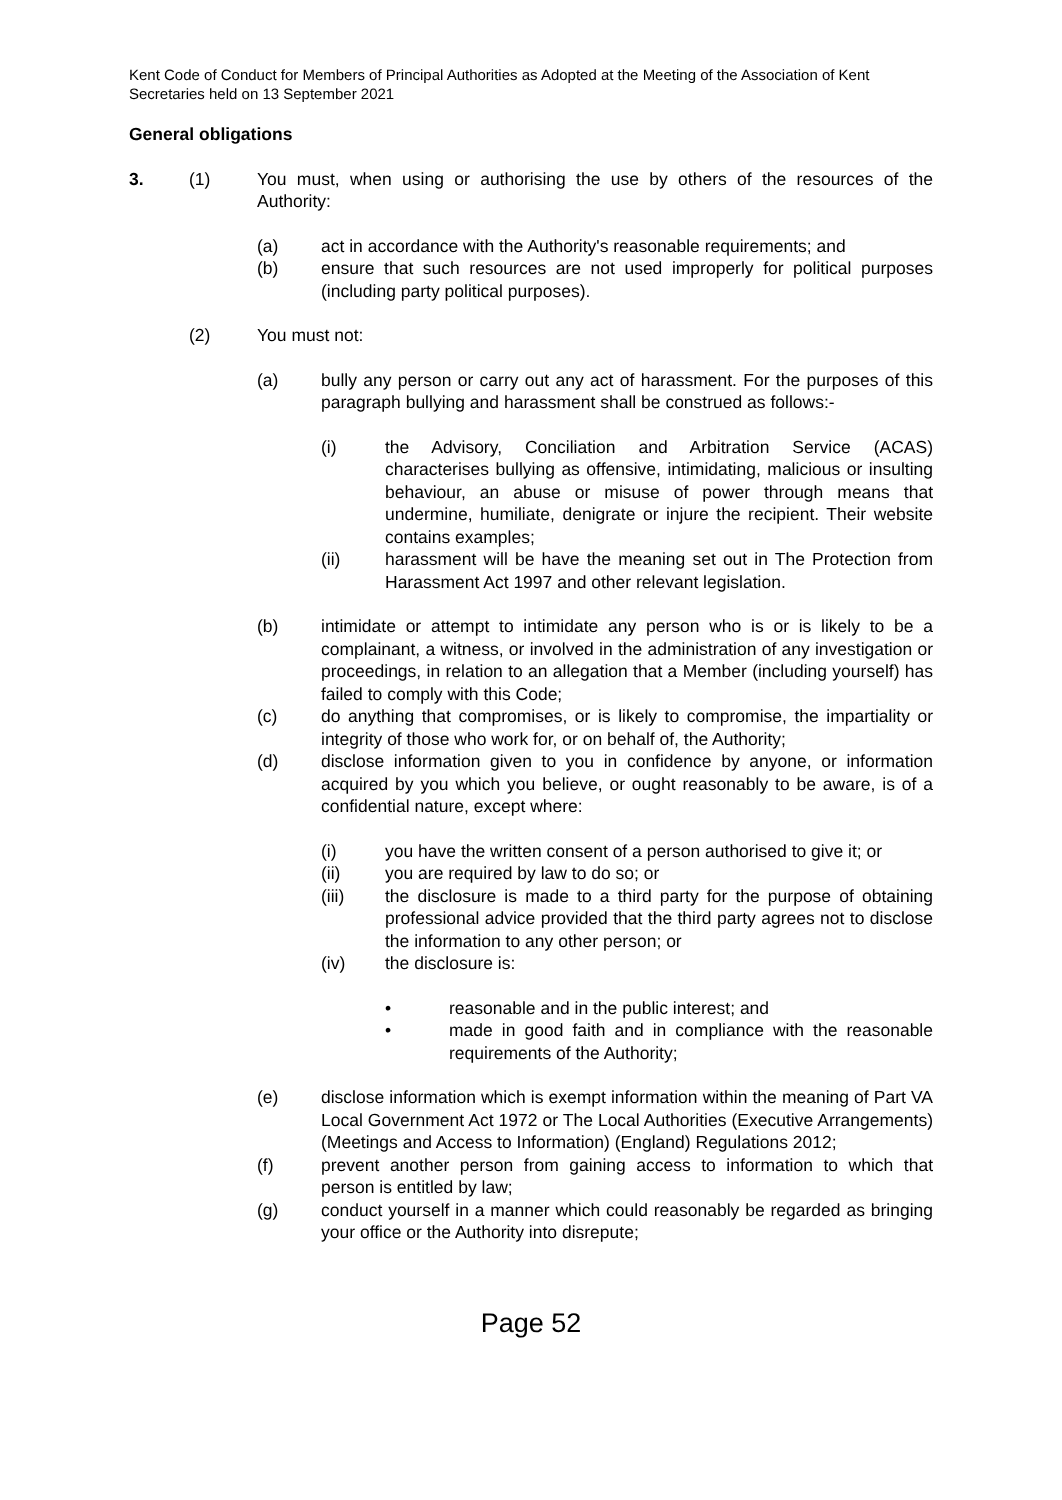Kent Code of Conduct for Members of Principal Authorities as Adopted at the Meeting of the Association of Kent Secretaries held on 13 September 2021
General obligations
3. (1) You must, when using or authorising the use by others of the resources of the Authority:
(a) act in accordance with the Authority's reasonable requirements; and
(b) ensure that such resources are not used improperly for political purposes (including party political purposes).
(2) You must not:
(a) bully any person or carry out any act of harassment. For the purposes of this paragraph bullying and harassment shall be construed as follows:-
(i) the Advisory, Conciliation and Arbitration Service (ACAS) characterises bullying as offensive, intimidating, malicious or insulting behaviour, an abuse or misuse of power through means that undermine, humiliate, denigrate or injure the recipient. Their website contains examples;
(ii) harassment will be have the meaning set out in The Protection from Harassment Act 1997 and other relevant legislation.
(b) intimidate or attempt to intimidate any person who is or is likely to be a complainant, a witness, or involved in the administration of any investigation or proceedings, in relation to an allegation that a Member (including yourself) has failed to comply with this Code;
(c) do anything that compromises, or is likely to compromise, the impartiality or integrity of those who work for, or on behalf of, the Authority;
(d) disclose information given to you in confidence by anyone, or information acquired by you which you believe, or ought reasonably to be aware, is of a confidential nature, except where:
(i) you have the written consent of a person authorised to give it; or
(ii) you are required by law to do so; or
(iii) the disclosure is made to a third party for the purpose of obtaining professional advice provided that the third party agrees not to disclose the information to any other person; or
(iv) the disclosure is:
• reasonable and in the public interest; and
• made in good faith and in compliance with the reasonable requirements of the Authority;
(e) disclose information which is exempt information within the meaning of Part VA Local Government Act 1972 or The Local Authorities (Executive Arrangements) (Meetings and Access to Information) (England) Regulations 2012;
(f) prevent another person from gaining access to information to which that person is entitled by law;
(g) conduct yourself in a manner which could reasonably be regarded as bringing your office or the Authority into disrepute;
Page 52